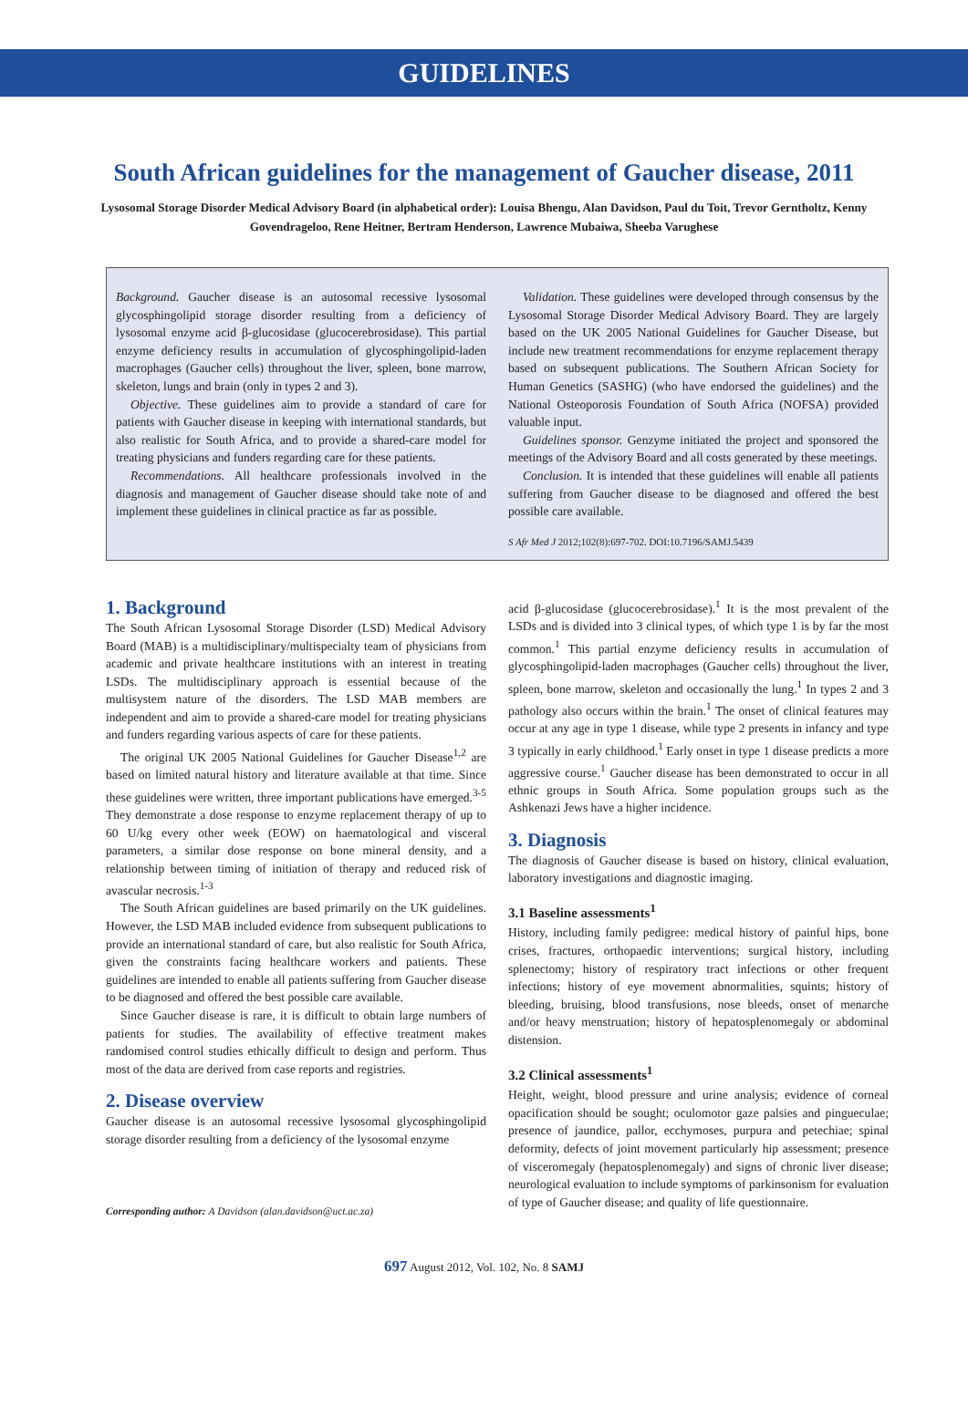GUIDELINES
South African guidelines for the management of Gaucher disease, 2011
Lysosomal Storage Disorder Medical Advisory Board (in alphabetical order): Louisa Bhengu, Alan Davidson, Paul du Toit, Trevor Gerntholtz, Kenny Govendrageloo, Rene Heitner, Bertram Henderson, Lawrence Mubaiwa, Sheeba Varughese
Background. Gaucher disease is an autosomal recessive lysosomal glycosphingolipid storage disorder resulting from a deficiency of lysosomal enzyme acid β-glucosidase (glucocerebrosidase). This partial enzyme deficiency results in accumulation of glycosphingolipid-laden macrophages (Gaucher cells) throughout the liver, spleen, bone marrow, skeleton, lungs and brain (only in types 2 and 3).
Objective. These guidelines aim to provide a standard of care for patients with Gaucher disease in keeping with international standards, but also realistic for South Africa, and to provide a shared-care model for treating physicians and funders regarding care for these patients.
Recommendations. All healthcare professionals involved in the diagnosis and management of Gaucher disease should take note of and implement these guidelines in clinical practice as far as possible.
Validation. These guidelines were developed through consensus by the Lysosomal Storage Disorder Medical Advisory Board. They are largely based on the UK 2005 National Guidelines for Gaucher Disease, but include new treatment recommendations for enzyme replacement therapy based on subsequent publications. The Southern African Society for Human Genetics (SASHG) (who have endorsed the guidelines) and the National Osteoporosis Foundation of South Africa (NOFSA) provided valuable input.
Guidelines sponsor. Genzyme initiated the project and sponsored the meetings of the Advisory Board and all costs generated by these meetings.
Conclusion. It is intended that these guidelines will enable all patients suffering from Gaucher disease to be diagnosed and offered the best possible care available.
S Afr Med J 2012;102(8):697-702. DOI:10.7196/SAMJ.5439
1. Background
The South African Lysosomal Storage Disorder (LSD) Medical Advisory Board (MAB) is a multidisciplinary/multispecialty team of physicians from academic and private healthcare institutions with an interest in treating LSDs. The multidisciplinary approach is essential because of the multisystem nature of the disorders. The LSD MAB members are independent and aim to provide a shared-care model for treating physicians and funders regarding various aspects of care for these patients.
The original UK 2005 National Guidelines for Gaucher Disease<sup>1,2</sup> are based on limited natural history and literature available at that time. Since these guidelines were written, three important publications have emerged.<sup>3-5</sup> They demonstrate a dose response to enzyme replacement therapy of up to 60 U/kg every other week (EOW) on haematological and visceral parameters, a similar dose response on bone mineral density, and a relationship between timing of initiation of therapy and reduced risk of avascular necrosis.<sup>1-3</sup>
The South African guidelines are based primarily on the UK guidelines. However, the LSD MAB included evidence from subsequent publications to provide an international standard of care, but also realistic for South Africa, given the constraints facing healthcare workers and patients. These guidelines are intended to enable all patients suffering from Gaucher disease to be diagnosed and offered the best possible care available.
Since Gaucher disease is rare, it is difficult to obtain large numbers of patients for studies. The availability of effective treatment makes randomised control studies ethically difficult to design and perform. Thus most of the data are derived from case reports and registries.
2. Disease overview
Gaucher disease is an autosomal recessive lysosomal glycosphingolipid storage disorder resulting from a deficiency of the lysosomal enzyme
Corresponding author: A Davidson (alan.davidson@uct.ac.za)
acid β-glucosidase (glucocerebrosidase).<sup>1</sup> It is the most prevalent of the LSDs and is divided into 3 clinical types, of which type 1 is by far the most common.<sup>1</sup> This partial enzyme deficiency results in accumulation of glycosphingolipid-laden macrophages (Gaucher cells) throughout the liver, spleen, bone marrow, skeleton and occasionally the lung.<sup>1</sup> In types 2 and 3 pathology also occurs within the brain.<sup>1</sup> The onset of clinical features may occur at any age in type 1 disease, while type 2 presents in infancy and type 3 typically in early childhood.<sup>1</sup> Early onset in type 1 disease predicts a more aggressive course.<sup>1</sup> Gaucher disease has been demonstrated to occur in all ethnic groups in South Africa. Some population groups such as the Ashkenazi Jews have a higher incidence.
3. Diagnosis
The diagnosis of Gaucher disease is based on history, clinical evaluation, laboratory investigations and diagnostic imaging.
3.1 Baseline assessments<sup>1</sup>
History, including family pedigree: medical history of painful hips, bone crises, fractures, orthopaedic interventions; surgical history, including splenectomy; history of respiratory tract infections or other frequent infections; history of eye movement abnormalities, squints; history of bleeding, bruising, blood transfusions, nose bleeds, onset of menarche and/or heavy menstruation; history of hepatosplenomegaly or abdominal distension.
3.2 Clinical assessments<sup>1</sup>
Height, weight, blood pressure and urine analysis; evidence of corneal opacification should be sought; oculomotor gaze palsies and pingueculae; presence of jaundice, pallor, ecchymoses, purpura and petechiae; spinal deformity, defects of joint movement particularly hip assessment; presence of visceromegaly (hepatosplenomegaly) and signs of chronic liver disease; neurological evaluation to include symptoms of parkinsonism for evaluation of type of Gaucher disease; and quality of life questionnaire.
697 August 2012, Vol. 102, No. 8 SAMJ